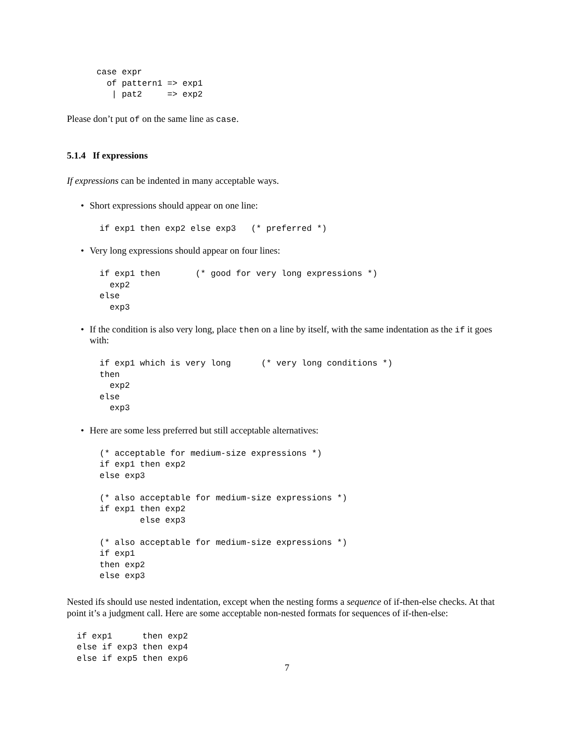case expr
  of pattern1 => exp1
   | pat2     => exp2
Please don’t put of on the same line as case.
5.1.4 If expressions
If expressions can be indented in many acceptable ways.
• Short expressions should appear on one line:
if exp1 then exp2 else exp3   (* preferred *)
• Very long expressions should appear on four lines:
if exp1 then       (* good for very long expressions *)
  exp2
else
  exp3
• If the condition is also very long, place then on a line by itself, with the same indentation as the if it goes with:
if exp1 which is very long      (* very long conditions *)
then
  exp2
else
  exp3
• Here are some less preferred but still acceptable alternatives:
(* acceptable for medium-size expressions *)
if exp1 then exp2
else exp3

(* also acceptable for medium-size expressions *)
if exp1 then exp2
        else exp3

(* also acceptable for medium-size expressions *)
if exp1
then exp2
else exp3
Nested ifs should use nested indentation, except when the nesting forms a sequence of if-then-else checks. At that point it’s a judgment call. Here are some acceptable non-nested formats for sequences of if-then-else:
if exp1      then exp2
else if exp3 then exp4
else if exp5 then exp6
7